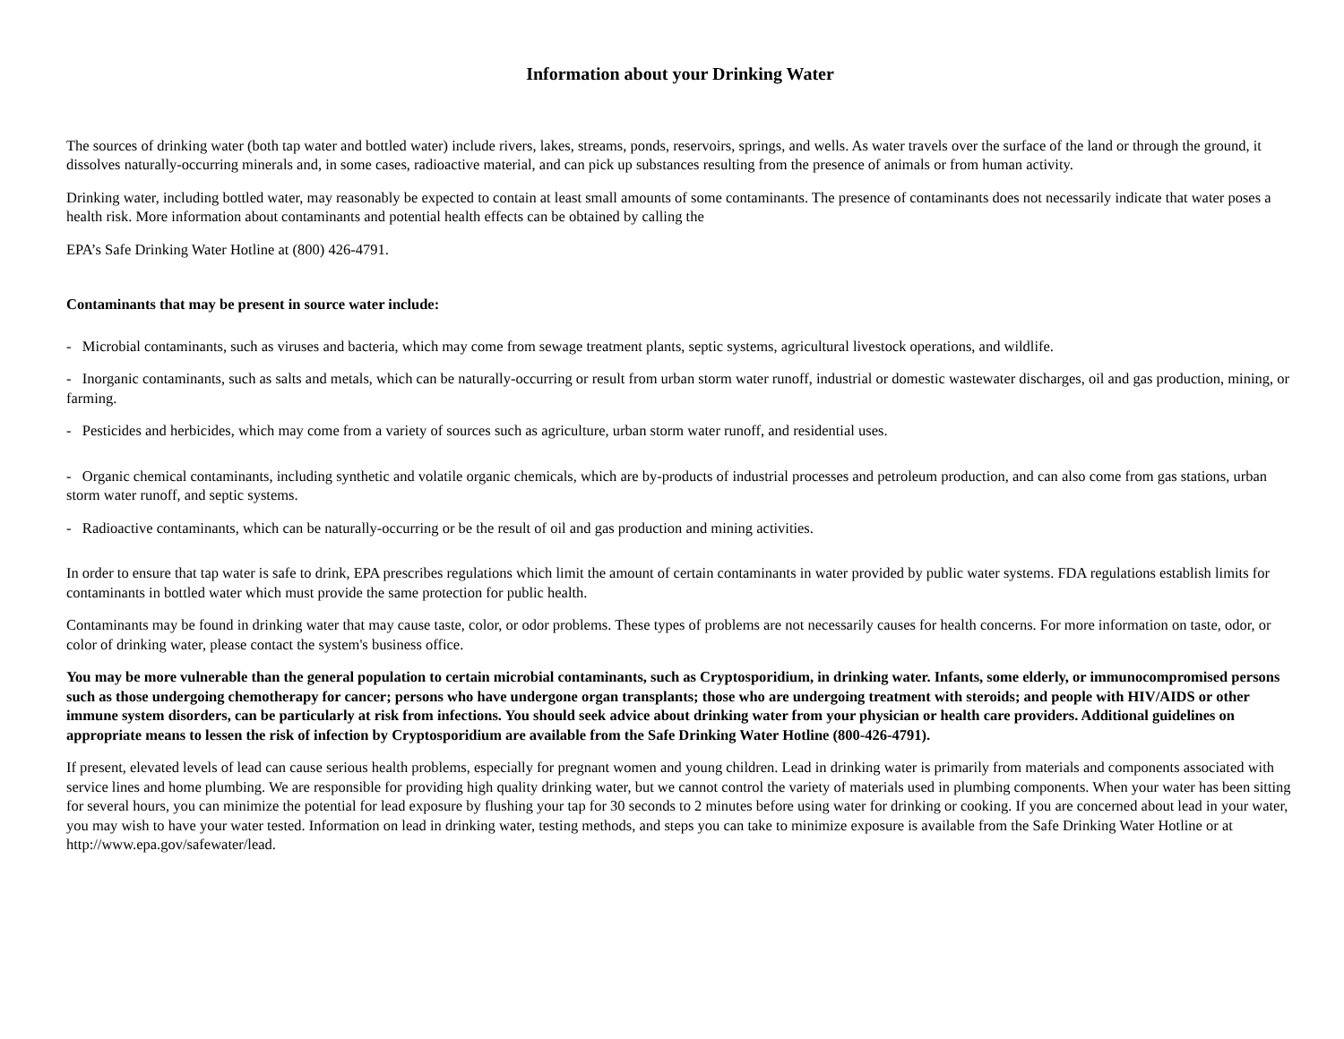Information about your Drinking Water
The sources of drinking water (both tap water and bottled water) include rivers, lakes, streams, ponds, reservoirs, springs, and wells. As water travels over the surface of the land or through the ground, it dissolves naturally-occurring minerals and, in some cases, radioactive material, and can pick up substances resulting from the presence of animals or from human activity.
Drinking water, including bottled water, may reasonably be expected to contain at least small amounts of some contaminants. The presence of contaminants does not necessarily indicate that water poses a health risk. More information about contaminants and potential health effects can be obtained by calling the
EPA’s Safe Drinking Water Hotline at (800) 426-4791.
Contaminants that may be present in source water include:
- Microbial contaminants, such as viruses and bacteria, which may come from sewage treatment plants, septic systems, agricultural livestock operations, and wildlife.
- Inorganic contaminants, such as salts and metals, which can be naturally-occurring or result from urban storm water runoff, industrial or domestic wastewater discharges, oil and gas production, mining, or farming.
- Pesticides and herbicides, which may come from a variety of sources such as agriculture, urban storm water runoff, and residential uses.
- Organic chemical contaminants, including synthetic and volatile organic chemicals, which are by-products of industrial processes and petroleum production, and can also come from gas stations, urban storm water runoff, and septic systems.
- Radioactive contaminants, which can be naturally-occurring or be the result of oil and gas production and mining activities.
In order to ensure that tap water is safe to drink, EPA prescribes regulations which limit the amount of certain contaminants in water provided by public water systems. FDA regulations establish limits for contaminants in bottled water which must provide the same protection for public health.
Contaminants may be found in drinking water that may cause taste, color, or odor problems. These types of problems are not necessarily causes for health concerns. For more information on taste, odor, or color of drinking water, please contact the system's business office.
You may be more vulnerable than the general population to certain microbial contaminants, such as Cryptosporidium, in drinking water. Infants, some elderly, or immunocompromised persons such as those undergoing chemotherapy for cancer; persons who have undergone organ transplants; those who are undergoing treatment with steroids; and people with HIV/AIDS or other immune system disorders, can be particularly at risk from infections. You should seek advice about drinking water from your physician or health care providers. Additional guidelines on appropriate means to lessen the risk of infection by Cryptosporidium are available from the Safe Drinking Water Hotline (800-426-4791).
If present, elevated levels of lead can cause serious health problems, especially for pregnant women and young children. Lead in drinking water is primarily from materials and components associated with service lines and home plumbing. We are responsible for providing high quality drinking water, but we cannot control the variety of materials used in plumbing components. When your water has been sitting for several hours, you can minimize the potential for lead exposure by flushing your tap for 30 seconds to 2 minutes before using water for drinking or cooking. If you are concerned about lead in your water, you may wish to have your water tested. Information on lead in drinking water, testing methods, and steps you can take to minimize exposure is available from the Safe Drinking Water Hotline or at http://www.epa.gov/safewater/lead.